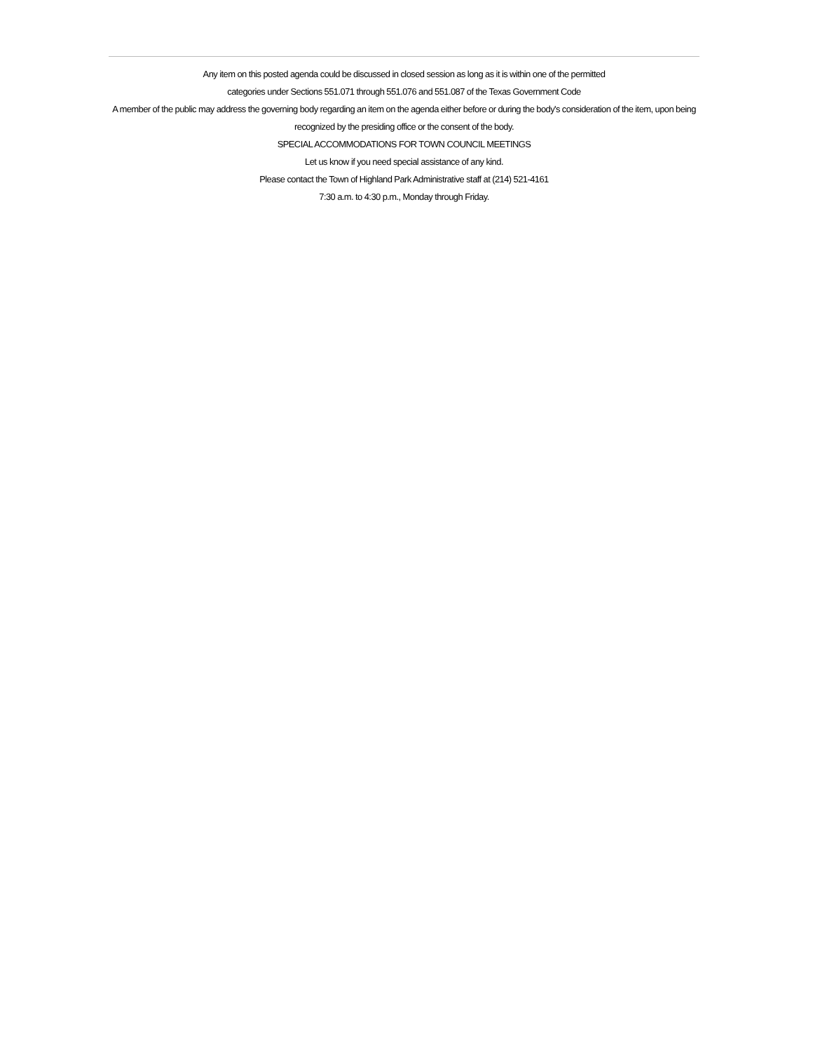Any item on this posted agenda could be discussed in closed session as long as it is within one of the permitted
categories under Sections 551.071 through 551.076 and 551.087 of the Texas Government Code
A member of the public may address the governing body regarding an item on the agenda either before or during the body's consideration of the item, upon being recognized by the presiding office or the consent of the body.
SPECIAL ACCOMMODATIONS FOR TOWN COUNCIL MEETINGS
Let us know if you need special assistance of any kind.
Please contact the Town of Highland Park Administrative staff at (214) 521-4161
7:30 a.m. to 4:30 p.m., Monday through Friday.